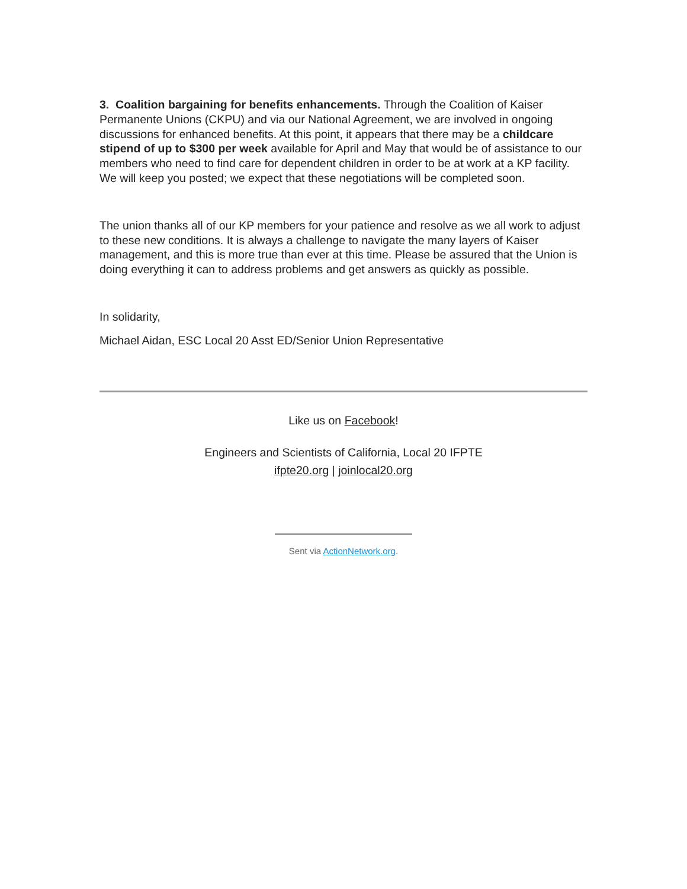3. Coalition bargaining for benefits enhancements. Through the Coalition of Kaiser Permanente Unions (CKPU) and via our National Agreement, we are involved in ongoing discussions for enhanced benefits. At this point, it appears that there may be a childcare stipend of up to $300 per week available for April and May that would be of assistance to our members who need to find care for dependent children in order to be at work at a KP facility. We will keep you posted; we expect that these negotiations will be completed soon.
The union thanks all of our KP members for your patience and resolve as we all work to adjust to these new conditions. It is always a challenge to navigate the many layers of Kaiser management, and this is more true than ever at this time. Please be assured that the Union is doing everything it can to address problems and get answers as quickly as possible.
In solidarity,
Michael Aidan, ESC Local 20 Asst ED/Senior Union Representative
Like us on Facebook!
Engineers and Scientists of California, Local 20 IFPTE
ifpte20.org | joinlocal20.org
Sent via ActionNetwork.org.